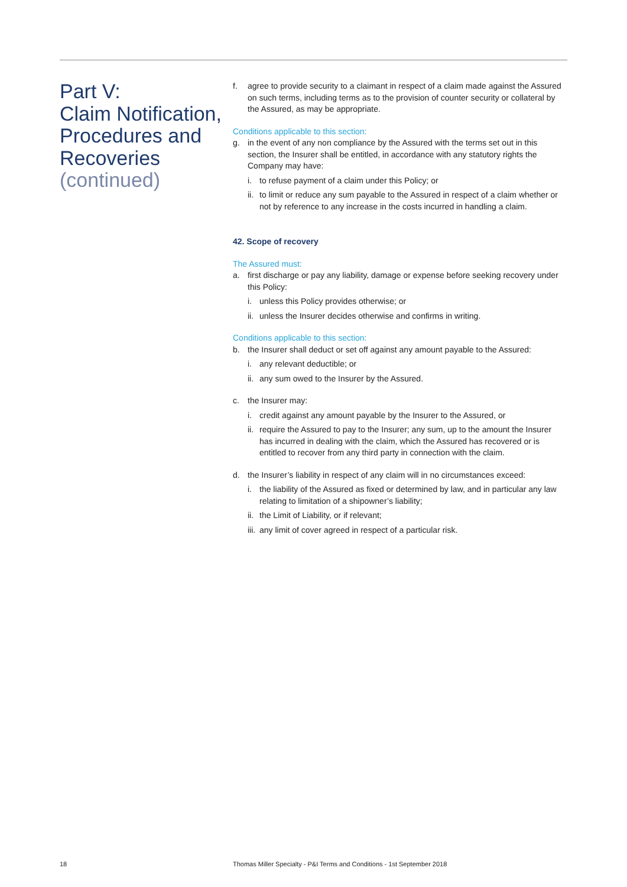Part V:
Claim Notification, Procedures and Recoveries
(continued)
f. agree to provide security to a claimant in respect of a claim made against the Assured on such terms, including terms as to the provision of counter security or collateral by the Assured, as may be appropriate.
Conditions applicable to this section:
g. in the event of any non compliance by the Assured with the terms set out in this section, the Insurer shall be entitled, in accordance with any statutory rights the Company may have:
i. to refuse payment of a claim under this Policy; or
ii. to limit or reduce any sum payable to the Assured in respect of a claim whether or not by reference to any increase in the costs incurred in handling a claim.
42. Scope of recovery
The Assured must:
a. first discharge or pay any liability, damage or expense before seeking recovery under this Policy:
i. unless this Policy provides otherwise; or
ii. unless the Insurer decides otherwise and confirms in writing.
Conditions applicable to this section:
b. the Insurer shall deduct or set off against any amount payable to the Assured:
i. any relevant deductible; or
ii. any sum owed to the Insurer by the Assured.
c. the Insurer may:
i. credit against any amount payable by the Insurer to the Assured, or
ii. require the Assured to pay to the Insurer; any sum, up to the amount the Insurer has incurred in dealing with the claim, which the Assured has recovered or is entitled to recover from any third party in connection with the claim.
d. the Insurer’s liability in respect of any claim will in no circumstances exceed:
i. the liability of the Assured as fixed or determined by law, and in particular any law relating to limitation of a shipowner’s liability;
ii. the Limit of Liability, or if relevant;
iii. any limit of cover agreed in respect of a particular risk.
18
Thomas Miller Specialty - P&I Terms and Conditions - 1st September 2018